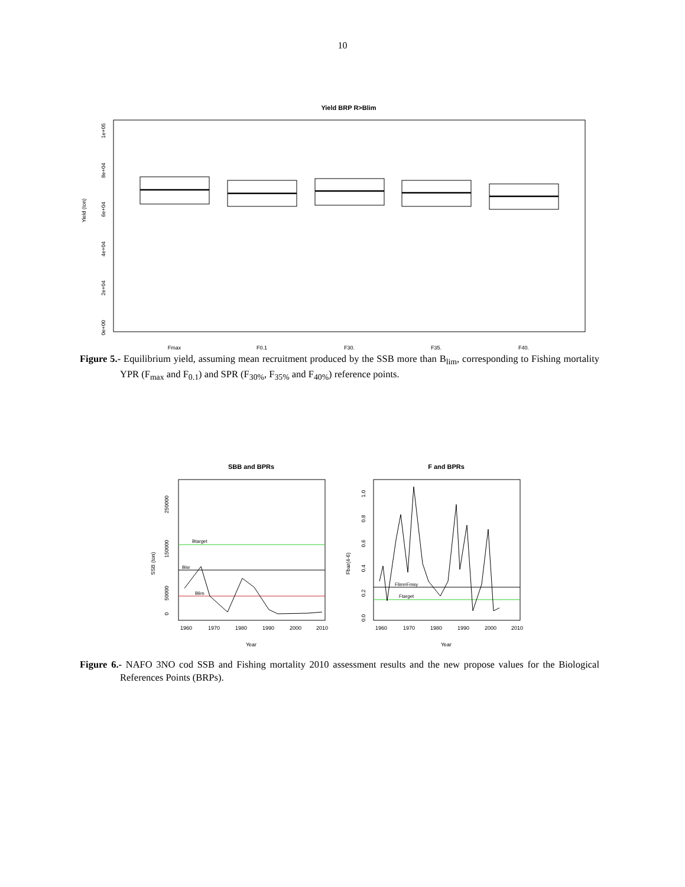10
Yield BRP R>Blim
Yield (ton)
1e+05
8e+04
6e+04
4e+04
2e+04
0e+00
Fmax
F0.1
F30.
F35.
F40.
Figure 5.- Equilibrium yield, assuming mean recruitment produced by the SSB more than B<sub>lim</sub>, corresponding to Fishing mortality YPR (F<sub>max</sub> and F<sub>0.1</sub>) and SPR (F<sub>30%</sub>, F<sub>35%</sub> and F<sub>40%</sub>) reference points.
SBB and BPRs
F and BPRs
Btarget
Bisr
Blim
Flim=Fmsy
Ftarget
1960
1970
1980
1990
2000
2010
1960
1970
1980
1990
2000
2010
Year
Year
SSB (ton)
Fbar(4-6)
250000
150000
50000
0
1.0
0.8
0.6
0.4
0.2
0.0
Figure 6.- NAFO 3NO cod SSB and Fishing mortality 2010 assessment results and the new propose values for the Biological References Points (BRPs).